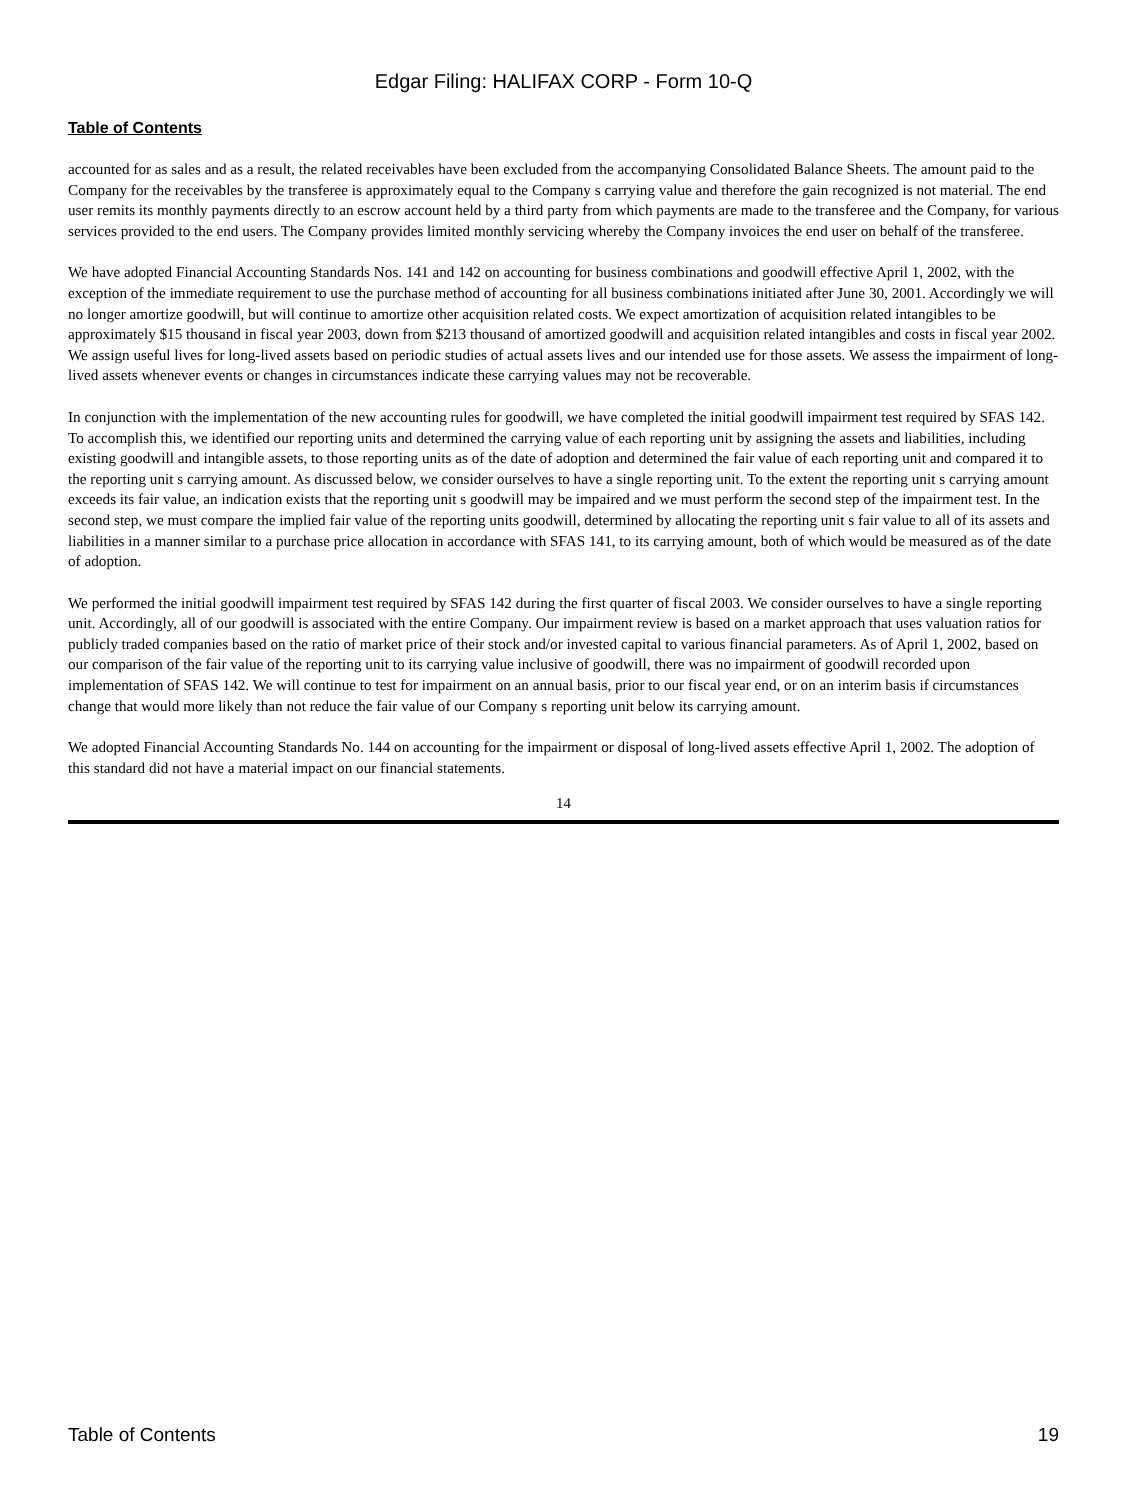Edgar Filing: HALIFAX CORP - Form 10-Q
Table of Contents
accounted for as sales and as a result, the related receivables have been excluded from the accompanying Consolidated Balance Sheets. The amount paid to the Company for the receivables by the transferee is approximately equal to the Company s carrying value and therefore the gain recognized is not material. The end user remits its monthly payments directly to an escrow account held by a third party from which payments are made to the transferee and the Company, for various services provided to the end users. The Company provides limited monthly servicing whereby the Company invoices the end user on behalf of the transferee.
We have adopted Financial Accounting Standards Nos. 141 and 142 on accounting for business combinations and goodwill effective April 1, 2002, with the exception of the immediate requirement to use the purchase method of accounting for all business combinations initiated after June 30, 2001. Accordingly we will no longer amortize goodwill, but will continue to amortize other acquisition related costs. We expect amortization of acquisition related intangibles to be approximately $15 thousand in fiscal year 2003, down from $213 thousand of amortized goodwill and acquisition related intangibles and costs in fiscal year 2002. We assign useful lives for long-lived assets based on periodic studies of actual assets lives and our intended use for those assets. We assess the impairment of long-lived assets whenever events or changes in circumstances indicate these carrying values may not be recoverable.
In conjunction with the implementation of the new accounting rules for goodwill, we have completed the initial goodwill impairment test required by SFAS 142. To accomplish this, we identified our reporting units and determined the carrying value of each reporting unit by assigning the assets and liabilities, including existing goodwill and intangible assets, to those reporting units as of the date of adoption and determined the fair value of each reporting unit and compared it to the reporting unit s carrying amount. As discussed below, we consider ourselves to have a single reporting unit. To the extent the reporting unit s carrying amount exceeds its fair value, an indication exists that the reporting unit s goodwill may be impaired and we must perform the second step of the impairment test. In the second step, we must compare the implied fair value of the reporting units goodwill, determined by allocating the reporting unit s fair value to all of its assets and liabilities in a manner similar to a purchase price allocation in accordance with SFAS 141, to its carrying amount, both of which would be measured as of the date of adoption.
We performed the initial goodwill impairment test required by SFAS 142 during the first quarter of fiscal 2003. We consider ourselves to have a single reporting unit. Accordingly, all of our goodwill is associated with the entire Company. Our impairment review is based on a market approach that uses valuation ratios for publicly traded companies based on the ratio of market price of their stock and/or invested capital to various financial parameters. As of April 1, 2002, based on our comparison of the fair value of the reporting unit to its carrying value inclusive of goodwill, there was no impairment of goodwill recorded upon implementation of SFAS 142. We will continue to test for impairment on an annual basis, prior to our fiscal year end, or on an interim basis if circumstances change that would more likely than not reduce the fair value of our Company s reporting unit below its carrying amount.
We adopted Financial Accounting Standards No. 144 on accounting for the impairment or disposal of long-lived assets effective April 1, 2002. The adoption of this standard did not have a material impact on our financial statements.
14
Table of Contents 19